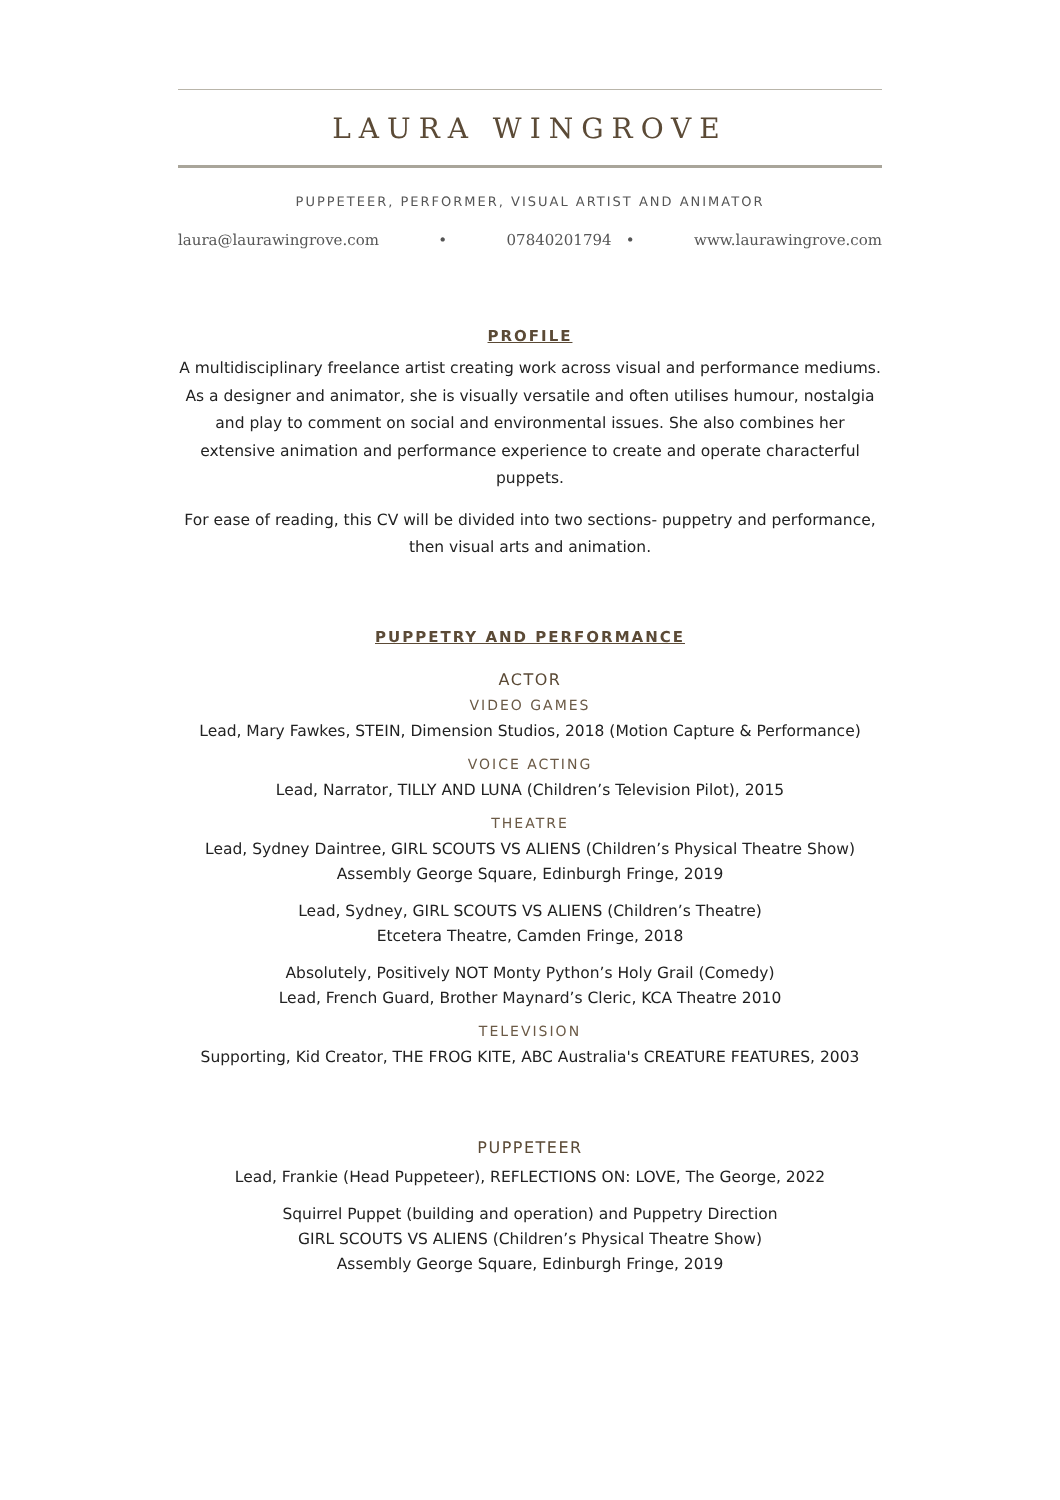LAURA WINGROVE
PUPPETEER, PERFORMER, VISUAL ARTIST AND ANIMATOR
laura@laurawingrove.com • 07840201794 • www.laurawingrove.com
PROFILE
A multidisciplinary freelance artist creating work across visual and performance mediums. As a designer and animator, she is visually versatile and often utilises humour, nostalgia and play to comment on social and environmental issues. She also combines her extensive animation and performance experience to create and operate characterful puppets.
For ease of reading, this CV will be divided into two sections- puppetry and performance, then visual arts and animation.
PUPPETRY AND PERFORMANCE
ACTOR
VIDEO GAMES
Lead, Mary Fawkes, STEIN, Dimension Studios, 2018 (Motion Capture & Performance)
VOICE ACTING
Lead, Narrator, TILLY AND LUNA (Children’s Television Pilot), 2015
THEATRE
Lead, Sydney Daintree, GIRL SCOUTS VS ALIENS (Children’s Physical Theatre Show)
Assembly George Square, Edinburgh Fringe, 2019
Lead, Sydney, GIRL SCOUTS VS ALIENS (Children’s Theatre)
Etcetera Theatre, Camden Fringe, 2018
Absolutely, Positively NOT Monty Python’s Holy Grail (Comedy)
Lead, French Guard, Brother Maynard’s Cleric, KCA Theatre 2010
TELEVISION
Supporting, Kid Creator, THE FROG KITE, ABC Australia's CREATURE FEATURES, 2003
PUPPETEER
Lead, Frankie (Head Puppeteer), REFLECTIONS ON: LOVE, The George, 2022
Squirrel Puppet (building and operation) and Puppetry Direction
GIRL SCOUTS VS ALIENS (Children’s Physical Theatre Show)
Assembly George Square, Edinburgh Fringe, 2019